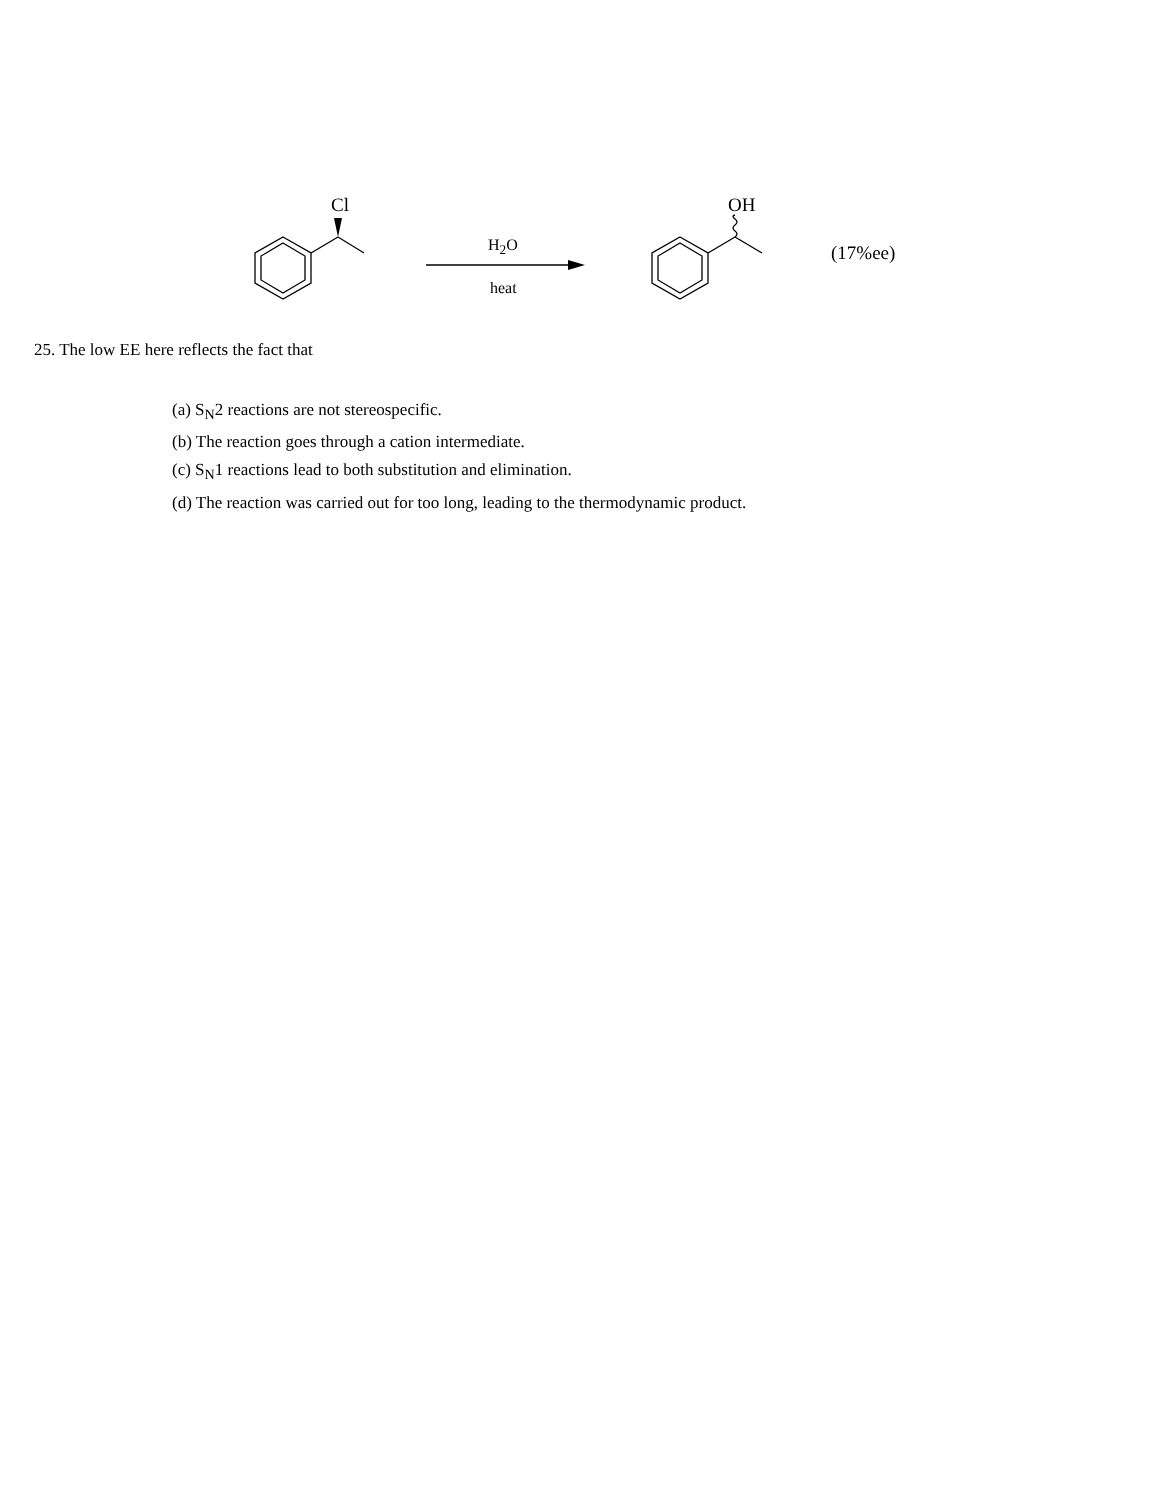Cl OH
H<sub>2</sub>O
heat
(17%ee)
25. The low EE here reflects the fact that
(a) S<sub>N</sub>2 reactions are not stereospecific.
(b) The reaction goes through a cation intermediate.
(c) S<sub>N</sub>1 reactions lead to both substitution and elimination.
(d) The reaction was carried out for too long, leading to the thermodynamic product.